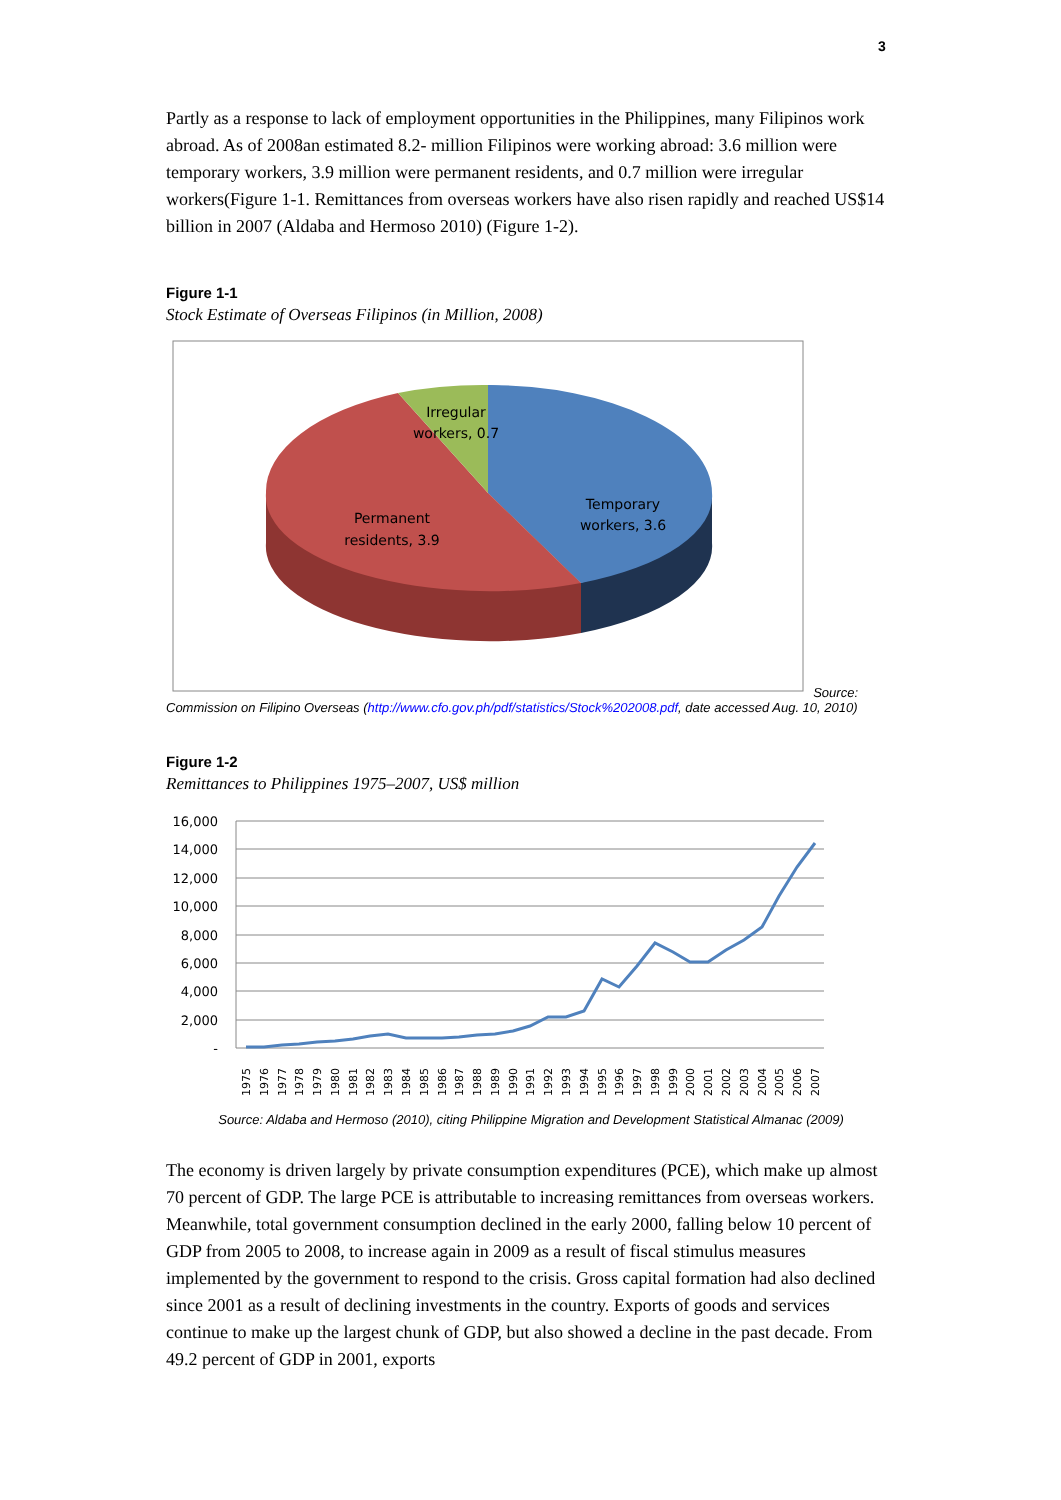3
Partly as a response to lack of employment opportunities in the Philippines, many Filipinos work abroad. As of 2008an estimated 8.2- million Filipinos were working abroad: 3.6 million were temporary workers, 3.9 million were permanent residents, and 0.7 million were irregular workers(Figure 1-1. Remittances from overseas workers have also risen rapidly and reached US$14 billion in 2007 (Aldaba and Hermoso 2010) (Figure 1-2).
Figure 1-1
Stock Estimate of Overseas Filipinos (in Million, 2008)
Irregular
workers, 0.7
Temporary
workers, 3.6
Permanent
residents, 3.9
Source:
Commission on Filipino Overseas (http://www.cfo.gov.ph/pdf/statistics/Stock%202008.pdf, date accessed Aug. 10, 2010)
Figure 1-2
Remittances to Philippines 1975–2007, US$ million
16,000
14,000
12,000
10,000
8,000
6,000
4,000
2,000
-
1975
1976
1977
1978
1979
1980
1981
1982
1983
1984
1985
1986
1987
1988
1989
1990
1991
1992
1993
1994
1995
1996
1997
1998
1999
2000
2001
2002
2003
2004
2005
2006
2007
Source: Aldaba and Hermoso (2010), citing Philippine Migration and Development Statistical Almanac (2009)
The economy is driven largely by private consumption expenditures (PCE), which make up almost 70 percent of GDP. The large PCE is attributable to increasing remittances from overseas workers. Meanwhile, total government consumption declined in the early 2000, falling below 10 percent of GDP from 2005 to 2008, to increase again in 2009 as a result of fiscal stimulus measures implemented by the government to respond to the crisis. Gross capital formation had also declined since 2001 as a result of declining investments in the country. Exports of goods and services continue to make up the largest chunk of GDP, but also showed a decline in the past decade. From 49.2 percent of GDP in 2001, exports